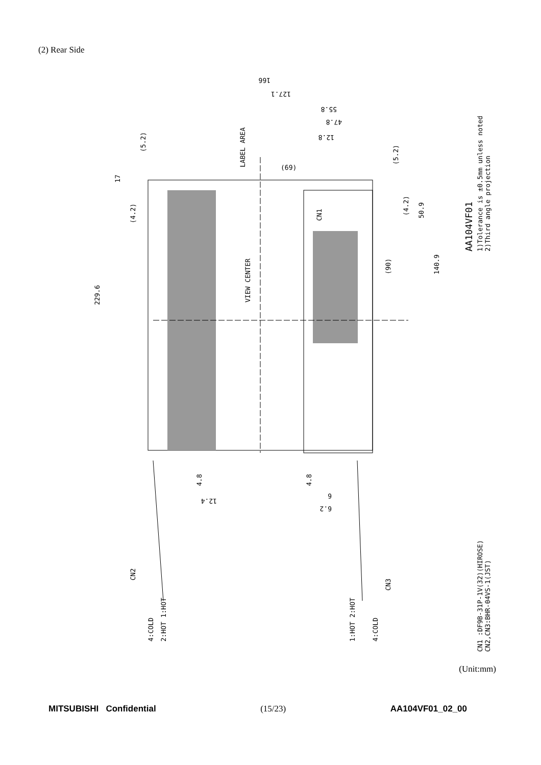(2) Rear Side
229.6
17
(4.2)
(5.2)
LABEL AREA
VIEW CENTER
CN1
(90)
(4.2)
(5.2)
50.9
140.9
4.8
4.8
4:COLD
2:HOT 1:HOT
CN2
1:HOT 2:HOT
4:COLD
CN3
AA104VF01
1)Tolerance is ±0.5mm unless noted
2)Third angle projection
CN1 :DF9B-31P-1V(32)(HIROSE)
CN2,CN3:BHR-04VS-1(JST)
166
127.1
55.8
47.8
12.8
(69)
12.4
6
6.2
(Unit:mm)
MITSUBISHI Confidential (15/23) AA104VF01_02_00